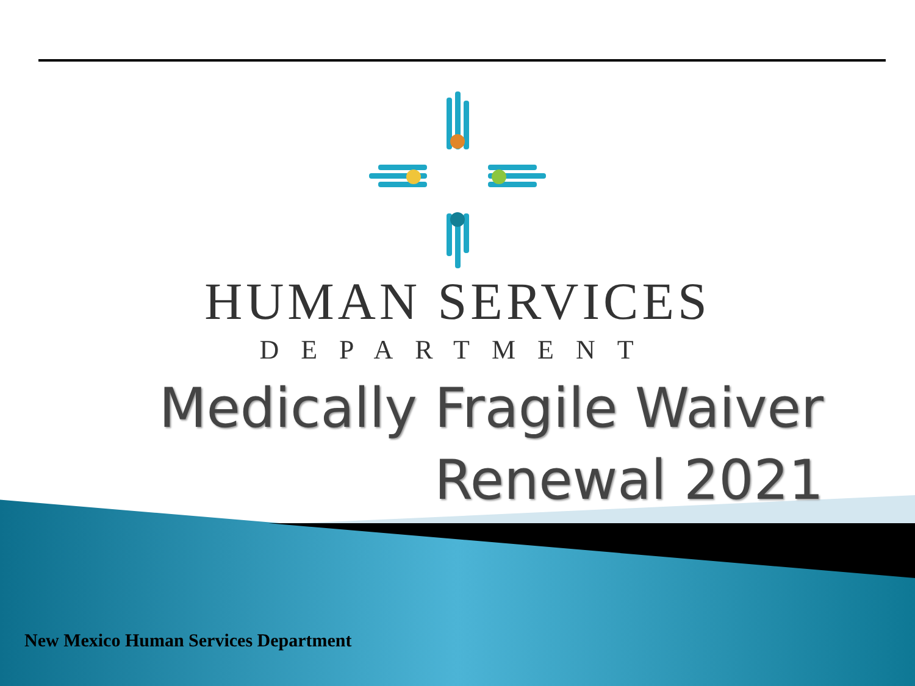HUMAN SERVICES
DEPARTMENT
Medically Fragile Waiver
Renewal 2021
New Mexico Human Services Department